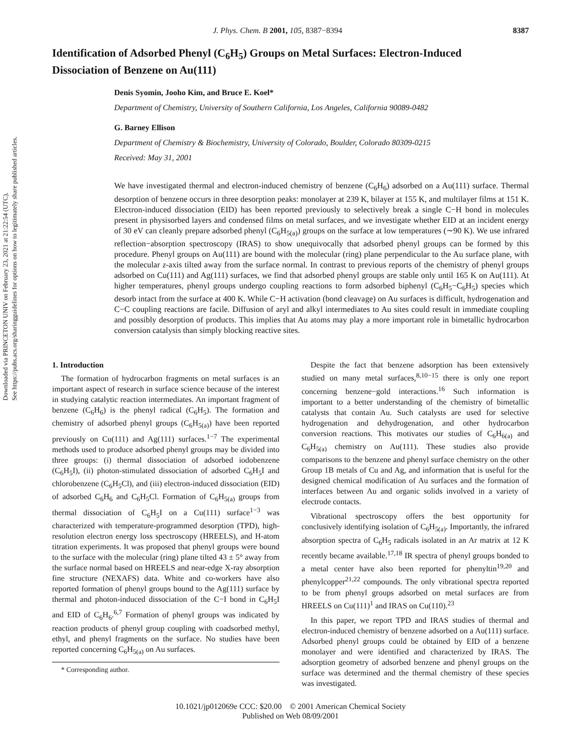Downloaded via PRINCETON UNIV on February 23, 2021 at 21:22:54 (UTC).
See https://pubs.acs.org/sharingguidelines for options on how to legitimately share published articles.
J. Phys. Chem. B 2001, 105, 8387−8394 8387
Identification of Adsorbed Phenyl (C<sub>6</sub>H<sub>5</sub>) Groups on Metal Surfaces: Electron-Induced Dissociation of Benzene on Au(111)
Denis Syomin, Jooho Kim, and Bruce E. Koel*
Department of Chemistry, University of Southern California, Los Angeles, California 90089-0482
G. Barney Ellison
Department of Chemistry & Biochemistry, University of Colorado, Boulder, Colorado 80309-0215
Received: May 31, 2001
We have investigated thermal and electron-induced chemistry of benzene (C<sub>6</sub>H<sub>6</sub>) adsorbed on a Au(111) surface. Thermal desorption of benzene occurs in three desorption peaks: monolayer at 239 K, bilayer at 155 K, and multilayer films at 151 K. Electron-induced dissociation (EID) has been reported previously to selectively break a single C−H bond in molecules present in physisorbed layers and condensed films on metal surfaces, and we investigate whether EID at an incident energy of 30 eV can cleanly prepare adsorbed phenyl (C<sub>6</sub>H<sub>5(a)</sub>) groups on the surface at low temperatures (∼90 K). We use infrared reflection−absorption spectroscopy (IRAS) to show unequivocally that adsorbed phenyl groups can be formed by this procedure. Phenyl groups on Au(111) are bound with the molecular (ring) plane perpendicular to the Au surface plane, with the molecular z-axis tilted away from the surface normal. In contrast to previous reports of the chemistry of phenyl groups adsorbed on Cu(111) and Ag(111) surfaces, we find that adsorbed phenyl groups are stable only until 165 K on Au(111). At higher temperatures, phenyl groups undergo coupling reactions to form adsorbed biphenyl (C<sub>6</sub>H<sub>5</sub>−C<sub>6</sub>H<sub>5</sub>) species which desorb intact from the surface at 400 K. While C−H activation (bond cleavage) on Au surfaces is difficult, hydrogenation and C−C coupling reactions are facile. Diffusion of aryl and alkyl intermediates to Au sites could result in immediate coupling and possibly desorption of products. This implies that Au atoms may play a more important role in bimetallic hydrocarbon conversion catalysis than simply blocking reactive sites.
1. Introduction
The formation of hydrocarbon fragments on metal surfaces is an important aspect of research in surface science because of the interest in studying catalytic reaction intermediates. An important fragment of benzene (C<sub>6</sub>H<sub>6</sub>) is the phenyl radical (C<sub>6</sub>H<sub>5</sub>). The formation and chemistry of adsorbed phenyl groups (C<sub>6</sub>H<sub>5(a)</sub>) have been reported previously on Cu(111) and Ag(111) surfaces.<sup>1−7</sup> The experimental methods used to produce adsorbed phenyl groups may be divided into three groups: (i) thermal dissociation of adsorbed iodobenzene (C<sub>6</sub>H<sub>5</sub>I), (ii) photon-stimulated dissociation of adsorbed C<sub>6</sub>H<sub>5</sub>I and chlorobenzene (C<sub>6</sub>H<sub>5</sub>Cl), and (iii) electron-induced dissociation (EID) of adsorbed C<sub>6</sub>H<sub>6</sub> and C<sub>6</sub>H<sub>5</sub>Cl. Formation of C<sub>6</sub>H<sub>5(a)</sub> groups from thermal dissociation of C<sub>6</sub>H<sub>5</sub>I on a Cu(111) surface<sup>1−3</sup> was characterized with temperature-programmed desorption (TPD), high-resolution electron energy loss spectroscopy (HREELS), and H-atom titration experiments. It was proposed that phenyl groups were bound to the surface with the molecular (ring) plane tilted 43 ± 5° away from the surface normal based on HREELS and near-edge X-ray absorption fine structure (NEXAFS) data. White and co-workers have also reported formation of phenyl groups bound to the Ag(111) surface by thermal and photon-induced dissociation of the C−I bond in C<sub>6</sub>H<sub>5</sub>I and EID of C<sub>6</sub>H<sub>6</sub>.<sup>6,7</sup> Formation of phenyl groups was indicated by reaction products of phenyl group coupling with coadsorbed methyl, ethyl, and phenyl fragments on the surface. No studies have been reported concerning C<sub>6</sub>H<sub>5(a)</sub> on Au surfaces.
* Corresponding author.
Despite the fact that benzene adsorption has been extensively studied on many metal surfaces,<sup>8,10−15</sup> there is only one report concerning benzene−gold interactions.<sup>16</sup> Such information is important to a better understanding of the chemistry of bimetallic catalysts that contain Au. Such catalysts are used for selective hydrogenation and dehydrogenation, and other hydrocarbon conversion reactions. This motivates our studies of C<sub>6</sub>H<sub>6(a)</sub> and C<sub>6</sub>H<sub>5(a)</sub> chemistry on Au(111). These studies also provide comparisons to the benzene and phenyl surface chemistry on the other Group 1B metals of Cu and Ag, and information that is useful for the designed chemical modification of Au surfaces and the formation of interfaces between Au and organic solids involved in a variety of electrode contacts.
Vibrational spectroscopy offers the best opportunity for conclusively identifying isolation of C<sub>6</sub>H<sub>5(a)</sub>. Importantly, the infrared absorption spectra of C<sub>6</sub>H<sub>5</sub> radicals isolated in an Ar matrix at 12 K recently became available.<sup>17,18</sup> IR spectra of phenyl groups bonded to a metal center have also been reported for phenyltin<sup>19,20</sup> and phenylcopper<sup>21,22</sup> compounds. The only vibrational spectra reported to be from phenyl groups adsorbed on metal surfaces are from HREELS on Cu(111)<sup>1</sup> and IRAS on Cu(110).<sup>23</sup>
In this paper, we report TPD and IRAS studies of thermal and electron-induced chemistry of benzene adsorbed on a Au(111) surface. Adsorbed phenyl groups could be obtained by EID of a benzene monolayer and were identified and characterized by IRAS. The adsorption geometry of adsorbed benzene and phenyl groups on the surface was determined and the thermal chemistry of these species was investigated.
10.1021/jp012069e CCC: $20.00 © 2001 American Chemical Society
Published on Web 08/09/2001